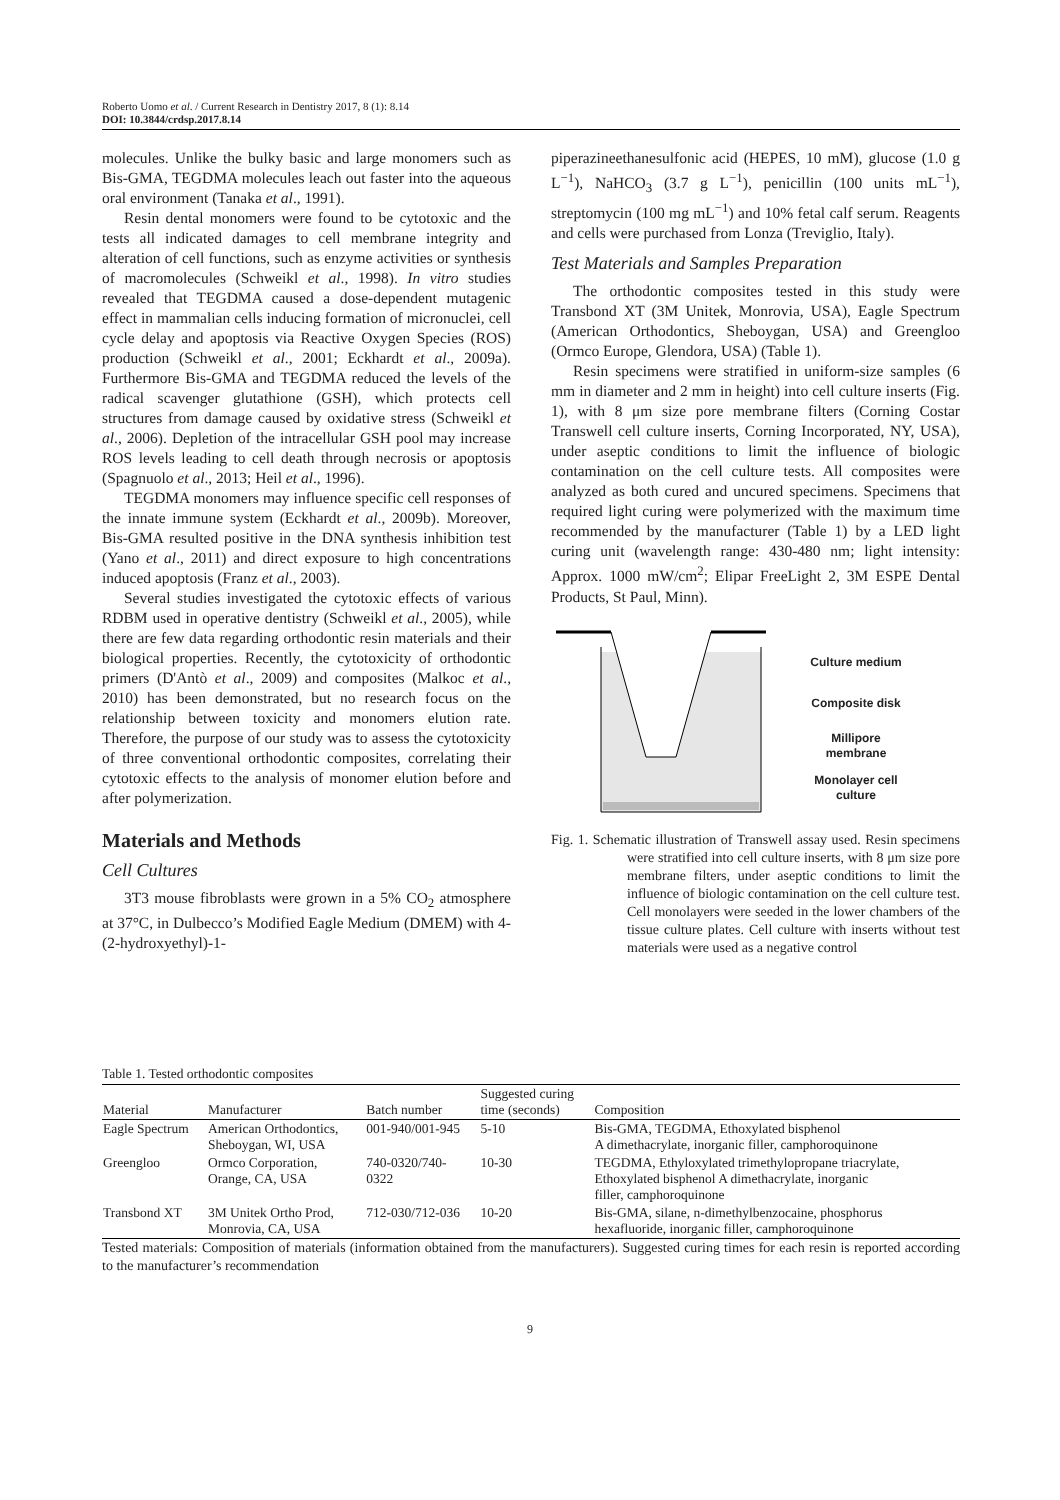Roberto Uomo et al. / Current Research in Dentistry 2017, 8 (1): 8.14
DOI: 10.3844/crdsp.2017.8.14
molecules. Unlike the bulky basic and large monomers such as Bis-GMA, TEGDMA molecules leach out faster into the aqueous oral environment (Tanaka et al., 1991).
Resin dental monomers were found to be cytotoxic and the tests all indicated damages to cell membrane integrity and alteration of cell functions, such as enzyme activities or synthesis of macromolecules (Schweikl et al., 1998). In vitro studies revealed that TEGDMA caused a dose-dependent mutagenic effect in mammalian cells inducing formation of micronuclei, cell cycle delay and apoptosis via Reactive Oxygen Species (ROS) production (Schweikl et al., 2001; Eckhardt et al., 2009a). Furthermore Bis-GMA and TEGDMA reduced the levels of the radical scavenger glutathione (GSH), which protects cell structures from damage caused by oxidative stress (Schweikl et al., 2006). Depletion of the intracellular GSH pool may increase ROS levels leading to cell death through necrosis or apoptosis (Spagnuolo et al., 2013; Heil et al., 1996).
TEGDMA monomers may influence specific cell responses of the innate immune system (Eckhardt et al., 2009b). Moreover, Bis-GMA resulted positive in the DNA synthesis inhibition test (Yano et al., 2011) and direct exposure to high concentrations induced apoptosis (Franz et al., 2003).
Several studies investigated the cytotoxic effects of various RDBM used in operative dentistry (Schweikl et al., 2005), while there are few data regarding orthodontic resin materials and their biological properties. Recently, the cytotoxicity of orthodontic primers (D'Antò et al., 2009) and composites (Malkoc et al., 2010) has been demonstrated, but no research focus on the relationship between toxicity and monomers elution rate. Therefore, the purpose of our study was to assess the cytotoxicity of three conventional orthodontic composites, correlating their cytotoxic effects to the analysis of monomer elution before and after polymerization.
Materials and Methods
Cell Cultures
3T3 mouse fibroblasts were grown in a 5% CO<sub>2</sub> atmosphere at 37°C, in Dulbecco’s Modified Eagle Medium (DMEM) with 4-(2-hydroxyethyl)-1-
piperazineethanesulfonic acid (HEPES, 10 mM), glucose (1.0 g L<sup>−1</sup>), NaHCO<sub>3</sub> (3.7 g L<sup>−1</sup>), penicillin (100 units mL<sup>−1</sup>), streptomycin (100 mg mL<sup>−1</sup>) and 10% fetal calf serum. Reagents and cells were purchased from Lonza (Treviglio, Italy).
Test Materials and Samples Preparation
The orthodontic composites tested in this study were Transbond XT (3M Unitek, Monrovia, USA), Eagle Spectrum (American Orthodontics, Sheboygan, USA) and Greengloo (Ormco Europe, Glendora, USA) (Table 1).
Resin specimens were stratified in uniform-size samples (6 mm in diameter and 2 mm in height) into cell culture inserts (Fig. 1), with 8 μm size pore membrane filters (Corning Costar Transwell cell culture inserts, Corning Incorporated, NY, USA), under aseptic conditions to limit the influence of biologic contamination on the cell culture tests. All composites were analyzed as both cured and uncured specimens. Specimens that required light curing were polymerized with the maximum time recommended by the manufacturer (Table 1) by a LED light curing unit (wavelength range: 430-480 nm; light intensity: Approx. 1000 mW/cm<sup>2</sup>; Elipar FreeLight 2, 3M ESPE Dental Products, St Paul, Minn).
Culture medium
Composite disk
Millipore membrane
Monolayer cell culture
Fig. 1. Schematic illustration of Transwell assay used. Resin specimens were stratified into cell culture inserts, with 8 μm size pore membrane filters, under aseptic conditions to limit the influence of biologic contamination on the cell culture test. Cell monolayers were seeded in the lower chambers of the tissue culture plates. Cell culture with inserts without test materials were used as a negative control
Table 1. Tested orthodontic composites
| Material | Manufacturer | Batch number | Suggested curing time (seconds) | Composition |
| --- | --- | --- | --- | --- |
| Eagle Spectrum | American Orthodontics, Sheboygan, WI, USA | 001-940/001-945 | 5-10 | Bis-GMA, TEGDMA, Ethoxylated bisphenol A dimethacrylate, inorganic filler, camphoroquinone |
| Greengloo | Ormco Corporation, Orange, CA, USA | 740-0320/740- 0322 | 10-30 | TEGDMA, Ethyloxylated trimethylopropane triacrylate, Ethoxylated bisphenol A dimethacrylate, inorganic filler, camphoroquinone |
| Transbond XT | 3M Unitek Ortho Prod, Monrovia, CA, USA | 712-030/712-036 | 10-20 | Bis-GMA, silane, n-dimethylbenzocaine, phosphorus hexafluoride, inorganic filler, camphoroquinone |
Tested materials: Composition of materials (information obtained from the manufacturers). Suggested curing times for each resin is reported according to the manufacturer’s recommendation
9